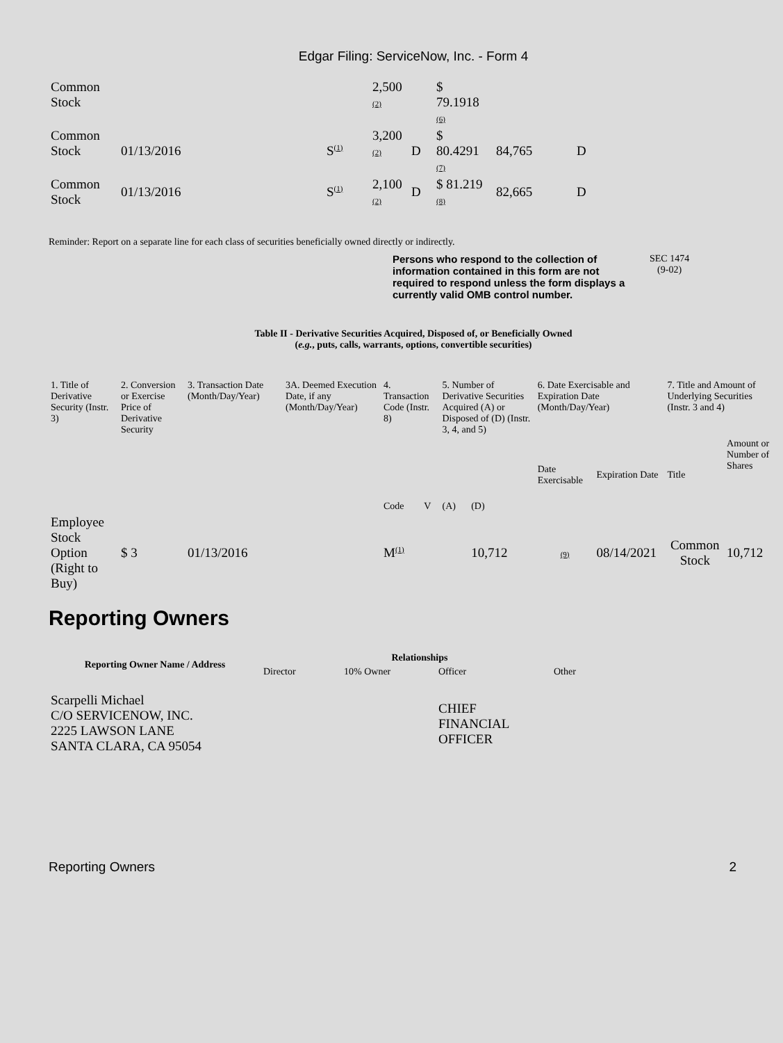Edgar Filing: ServiceNow, Inc. - Form 4
| Common Stock | | | 2,500 (2) | | $ 79.1918 (6) | | |
| Common Stock | 01/13/2016 | S<sup>(1)</sup> | 3,200 (2) | D | $ 80.4291 (7) | 84,765 | D |
| Common Stock | 01/13/2016 | S<sup>(1)</sup> | 2,100 (2) | D | $ 81.219 (8) | 82,665 | D |
Reminder: Report on a separate line for each class of securities beneficially owned directly or indirectly.
Persons who respond to the collection of information contained in this form are not required to respond unless the form displays a currently valid OMB control number.
SEC 1474
(9-02)
Table II - Derivative Securities Acquired, Disposed of, or Beneficially Owned
(e.g., puts, calls, warrants, options, convertible securities)
| 1. Title of Derivative Security (Instr. 3) | 2. Conversion or Exercise Price of Derivative Security | 3. Transaction Date (Month/Day/Year) | 3A. Deemed Execution Date, if any (Month/Day/Year) | 4. Transaction Code (Instr. 8) | | 5. Number of Derivative Securities Acquired (A) or Disposed of (D) (Instr. 3, 4, and 5) | | 6. Date Exercisable and Expiration Date (Month/Day/Year) | | 7. Title and Amount of Underlying Securities (Instr. 3 and 4) | |
| | | | | Code | V | (A) | (D) | Date Exercisable | Expiration Date | Title | Amount or Number of Shares |
| Employee Stock Option (Right to Buy) | $ 3 | 01/13/2016 | | M<sup>(1)</sup> | | | 10,712 | (9) | 08/14/2021 | Common Stock | 10,712 |
Reporting Owners
| Reporting Owner Name / Address | Relationships | | | |
| --- | --- | --- | --- | --- |
| | Director | 10% Owner | Officer | Other |
| Scarpelli Michael C/O SERVICENOW, INC. 2225 LAWSON LANE SANTA CLARA, CA 95054 | | | CHIEF FINANCIAL OFFICER | |
Reporting Owners 2